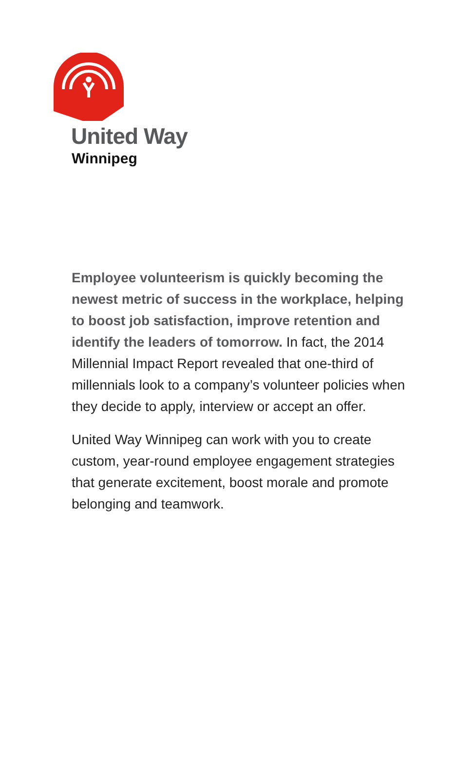United Way
Winnipeg
Employee volunteerism is quickly becoming the newest metric of success in the workplace, helping to boost job satisfaction, improve retention and identify the leaders of tomorrow. In fact, the 2014 Millennial Impact Report revealed that one-third of millennials look to a company’s volunteer policies when they decide to apply, interview or accept an offer.
United Way Winnipeg can work with you to create custom, year-round employee engagement strategies that generate excitement, boost morale and promote belonging and teamwork.